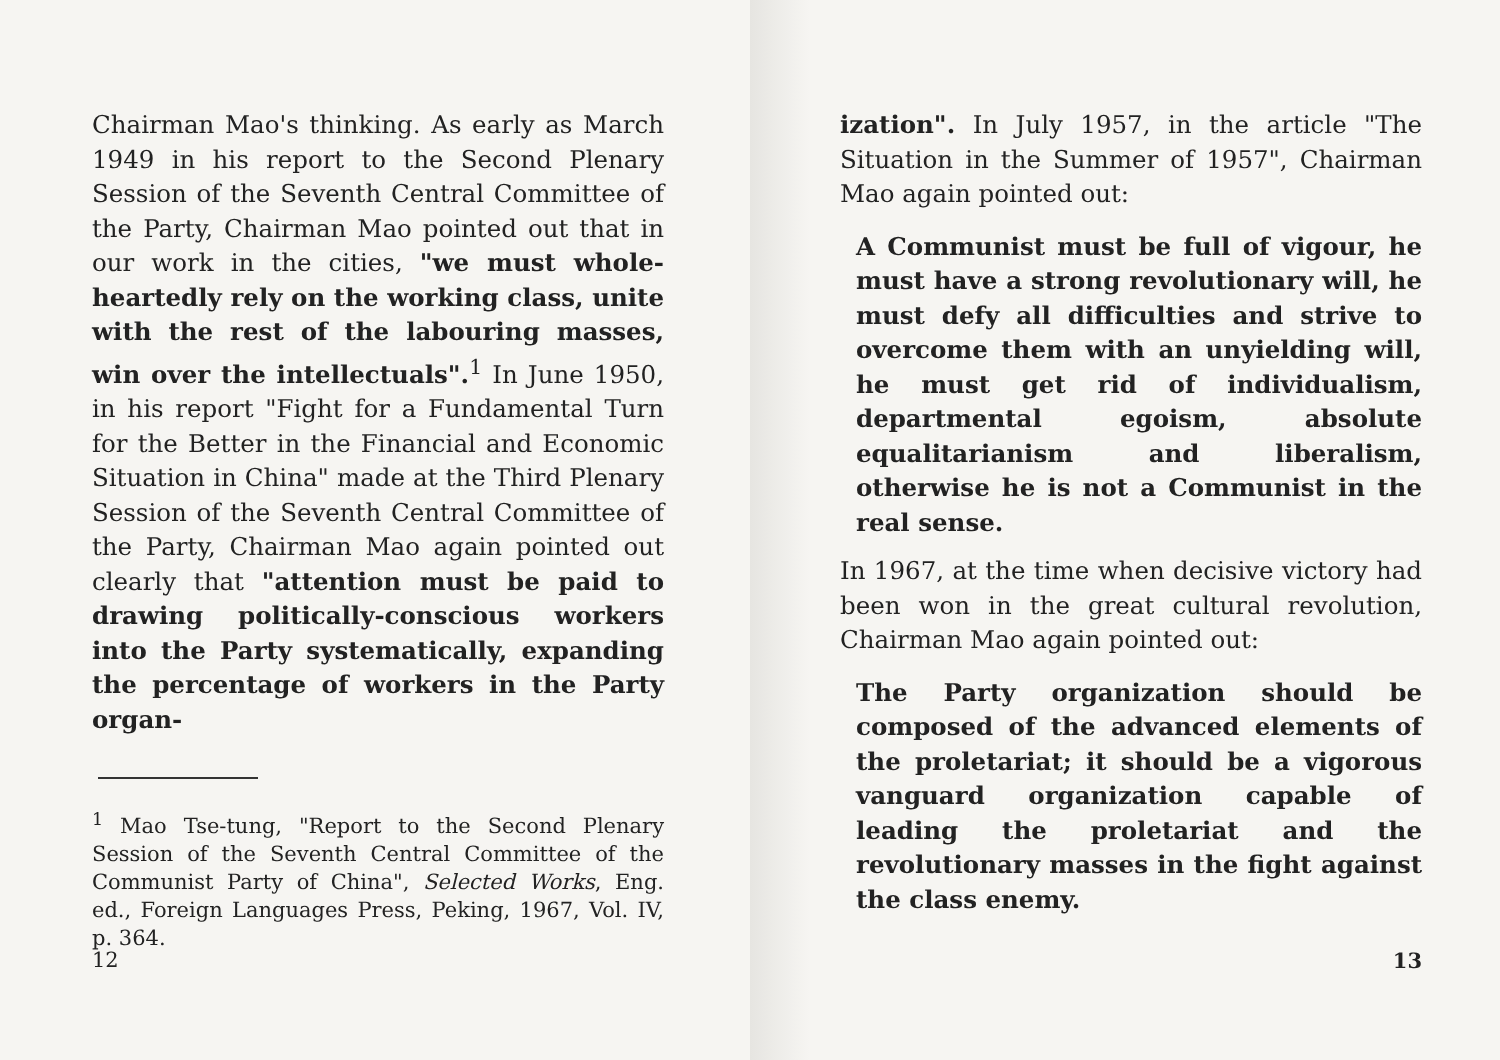Chairman Mao's thinking. As early as March 1949 in his report to the Second Plenary Session of the Seventh Central Committee of the Party, Chairman Mao pointed out that in our work in the cities, "we must whole-heartedly rely on the working class, unite with the rest of the labouring masses, win over the intellectuals".<sup>1</sup> In June 1950, in his report "Fight for a Fundamental Turn for the Better in the Financial and Economic Situation in China" made at the Third Plenary Session of the Seventh Central Committee of the Party, Chairman Mao again pointed out clearly that "attention must be paid to drawing politically-conscious workers into the Party systematically, expanding the percentage of workers in the Party organ-
<sup>1</sup> Mao Tse-tung, "Report to the Second Plenary Session of the Seventh Central Committee of the Communist Party of China", Selected Works, Eng. ed., Foreign Languages Press, Peking, 1967, Vol. IV, p. 364.
12
ization". In July 1957, in the article "The Situation in the Summer of 1957", Chairman Mao again pointed out:
A Communist must be full of vigour, he must have a strong revolutionary will, he must defy all difficulties and strive to overcome them with an unyielding will, he must get rid of individualism, departmental egoism, absolute equalitarianism and liberalism, otherwise he is not a Communist in the real sense.
In 1967, at the time when decisive victory had been won in the great cultural revolution, Chairman Mao again pointed out:
The Party organization should be composed of the advanced elements of the proletariat; it should be a vigorous vanguard organization capable of leading the proletariat and the revolutionary masses in the fight against the class enemy.
13